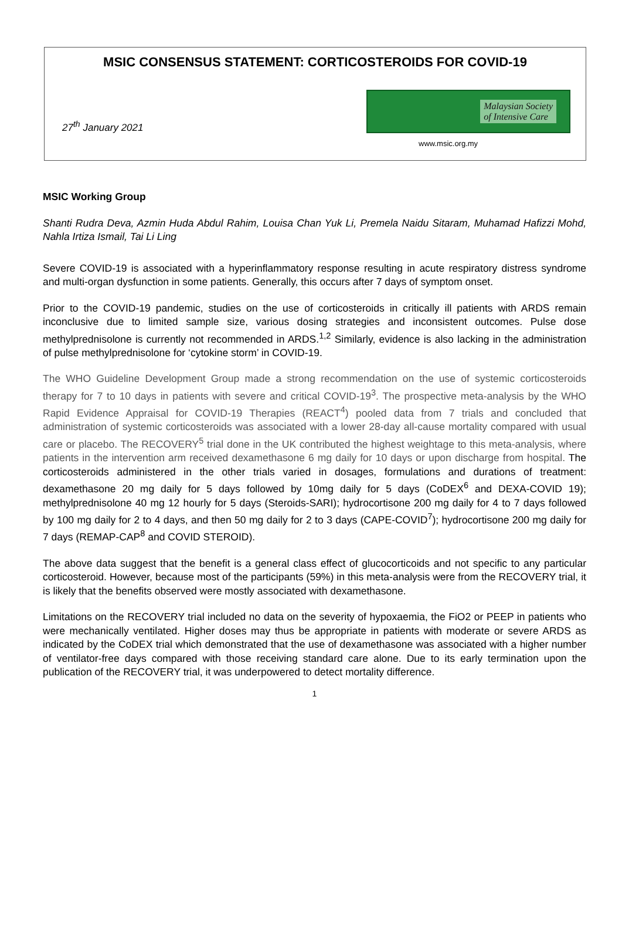MSIC CONSENSUS STATEMENT: CORTICOSTEROIDS FOR COVID-19
27<sup>th</sup> January 2021
Malaysian Society
of Intensive Care
www.msic.org.my
MSIC Working Group
Shanti Rudra Deva, Azmin Huda Abdul Rahim, Louisa Chan Yuk Li, Premela Naidu Sitaram, Muhamad Hafizzi Mohd, Nahla Irtiza Ismail, Tai Li Ling
Severe COVID-19 is associated with a hyperinflammatory response resulting in acute respiratory distress syndrome and multi-organ dysfunction in some patients. Generally, this occurs after 7 days of symptom onset.
Prior to the COVID-19 pandemic, studies on the use of corticosteroids in critically ill patients with ARDS remain inconclusive due to limited sample size, various dosing strategies and inconsistent outcomes. Pulse dose methylprednisolone is currently not recommended in ARDS.<sup>1,2</sup> Similarly, evidence is also lacking in the administration of pulse methylprednisolone for ‘cytokine storm’ in COVID-19.
The WHO Guideline Development Group made a strong recommendation on the use of systemic corticosteroids therapy for 7 to 10 days in patients with severe and critical COVID-19<sup>3</sup>. The prospective meta-analysis by the WHO Rapid Evidence Appraisal for COVID-19 Therapies (REACT<sup>4</sup>) pooled data from 7 trials and concluded that administration of systemic corticosteroids was associated with a lower 28-day all-cause mortality compared with usual care or placebo. The RECOVERY<sup>5</sup> trial done in the UK contributed the highest weightage to this meta-analysis, where patients in the intervention arm received dexamethasone 6 mg daily for 10 days or upon discharge from hospital. The corticosteroids administered in the other trials varied in dosages, formulations and durations of treatment: dexamethasone 20 mg daily for 5 days followed by 10mg daily for 5 days (CoDEX<sup>6</sup> and DEXA-COVID 19); methylprednisolone 40 mg 12 hourly for 5 days (Steroids-SARI); hydrocortisone 200 mg daily for 4 to 7 days followed by 100 mg daily for 2 to 4 days, and then 50 mg daily for 2 to 3 days (CAPE-COVID<sup>7</sup>); hydrocortisone 200 mg daily for 7 days (REMAP-CAP<sup>8</sup> and COVID STEROID).
The above data suggest that the benefit is a general class effect of glucocorticoids and not specific to any particular corticosteroid. However, because most of the participants (59%) in this meta-analysis were from the RECOVERY trial, it is likely that the benefits observed were mostly associated with dexamethasone.
Limitations on the RECOVERY trial included no data on the severity of hypoxaemia, the FiO2 or PEEP in patients who were mechanically ventilated. Higher doses may thus be appropriate in patients with moderate or severe ARDS as indicated by the CoDEX trial which demonstrated that the use of dexamethasone was associated with a higher number of ventilator-free days compared with those receiving standard care alone. Due to its early termination upon the publication of the RECOVERY trial, it was underpowered to detect mortality difference.
1